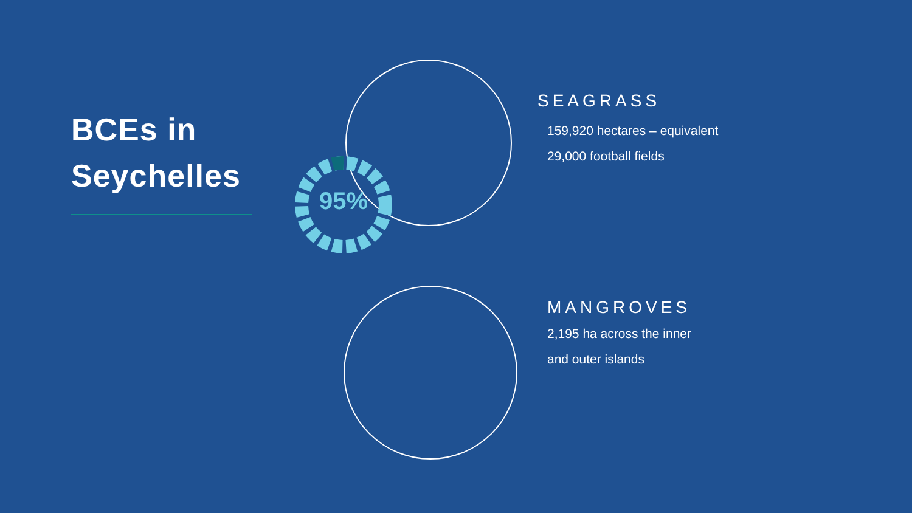BCEs in
Seychelles
95%
SEAGRASS
159,920 hectares – equivalent
29,000 football fields
MANGROVES
2,195 ha across the inner
and outer islands